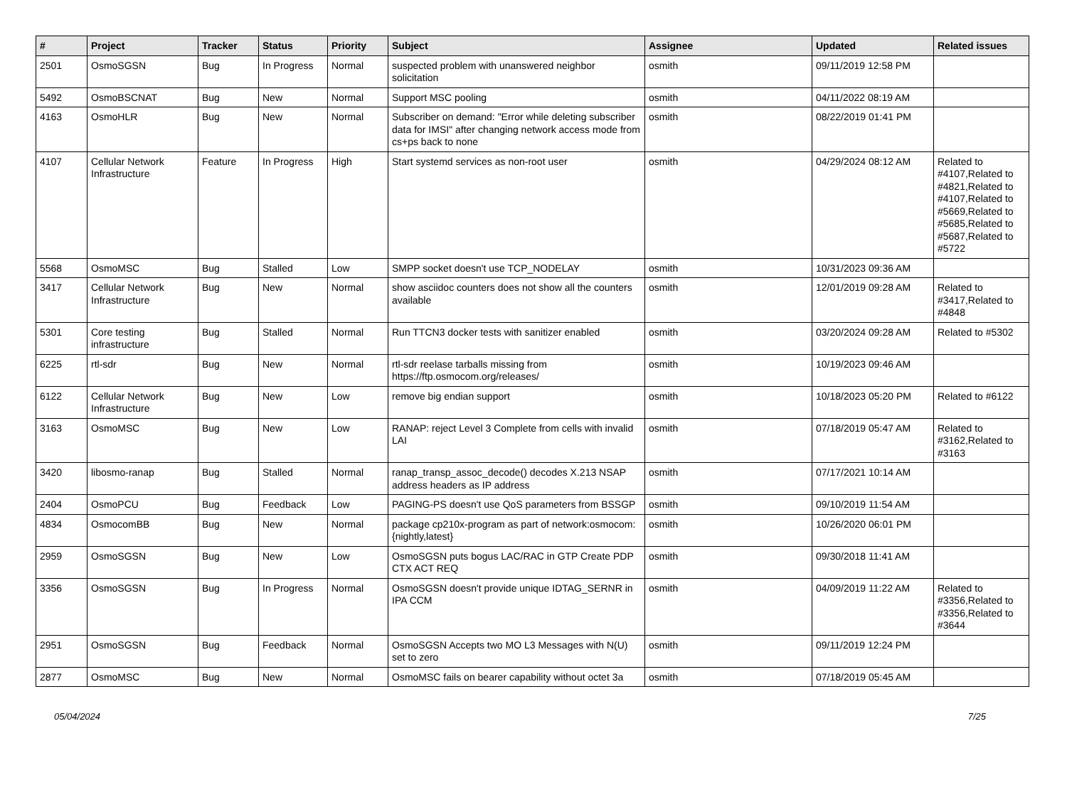| # | Project | Tracker | Status | Priority | Subject | Assignee | Updated | Related issues |
| --- | --- | --- | --- | --- | --- | --- | --- | --- |
| 2501 | OsmoSGSN | Bug | In Progress | Normal | suspected problem with unanswered neighbor solicitation | osmith | 09/11/2019 12:58 PM | |
| 5492 | OsmoBSCNAT | Bug | New | Normal | Support MSC pooling | osmith | 04/11/2022 08:19 AM | |
| 4163 | OsmoHLR | Bug | New | Normal | Subscriber on demand: "Error while deleting subscriber data for IMSI" after changing network access mode from cs+ps back to none | osmith | 08/22/2019 01:41 PM | |
| 4107 | Cellular Network Infrastructure | Feature | In Progress | High | Start systemd services as non-root user | osmith | 04/29/2024 08:12 AM | Related to #4107,Related to #4821,Related to #4107,Related to #5669,Related to #5685,Related to #5687,Related to #5722 |
| 5568 | OsmoMSC | Bug | Stalled | Low | SMPP socket doesn't use TCP_NODELAY | osmith | 10/31/2023 09:36 AM | |
| 3417 | Cellular Network Infrastructure | Bug | New | Normal | show asciidoc counters does not show all the counters available | osmith | 12/01/2019 09:28 AM | Related to #3417,Related to #4848 |
| 5301 | Core testing infrastructure | Bug | Stalled | Normal | Run TTCN3 docker tests with sanitizer enabled | osmith | 03/20/2024 09:28 AM | Related to #5302 |
| 6225 | rtl-sdr | Bug | New | Normal | rtl-sdr reelase tarballs missing from https://ftp.osmocom.org/releases/ | osmith | 10/19/2023 09:46 AM | |
| 6122 | Cellular Network Infrastructure | Bug | New | Low | remove big endian support | osmith | 10/18/2023 05:20 PM | Related to #6122 |
| 3163 | OsmoMSC | Bug | New | Low | RANAP: reject Level 3 Complete from cells with invalid LAI | osmith | 07/18/2019 05:47 AM | Related to #3162,Related to #3163 |
| 3420 | libosmo-ranap | Bug | Stalled | Normal | ranap_transp_assoc_decode() decodes X.213 NSAP address headers as IP address | osmith | 07/17/2021 10:14 AM | |
| 2404 | OsmoPCU | Bug | Feedback | Low | PAGING-PS doesn't use QoS parameters from BSSGP | osmith | 09/10/2019 11:54 AM | |
| 4834 | OsmocomBB | Bug | New | Normal | package cp210x-program as part of network:osmocom:{nightly,latest} | osmith | 10/26/2020 06:01 PM | |
| 2959 | OsmoSGSN | Bug | New | Low | OsmoSGSN puts bogus LAC/RAC in GTP Create PDP CTX ACT REQ | osmith | 09/30/2018 11:41 AM | |
| 3356 | OsmoSGSN | Bug | In Progress | Normal | OsmoSGSN doesn't provide unique IDTAG_SERNR in IPA CCM | osmith | 04/09/2019 11:22 AM | Related to #3356,Related to #3356,Related to #3644 |
| 2951 | OsmoSGSN | Bug | Feedback | Normal | OsmoSGSN Accepts two MO L3 Messages with N(U) set to zero | osmith | 09/11/2019 12:24 PM | |
| 2877 | OsmoMSC | Bug | New | Normal | OsmoMSC fails on bearer capability without octet 3a | osmith | 07/18/2019 05:45 AM | |
05/04/2024 7/25